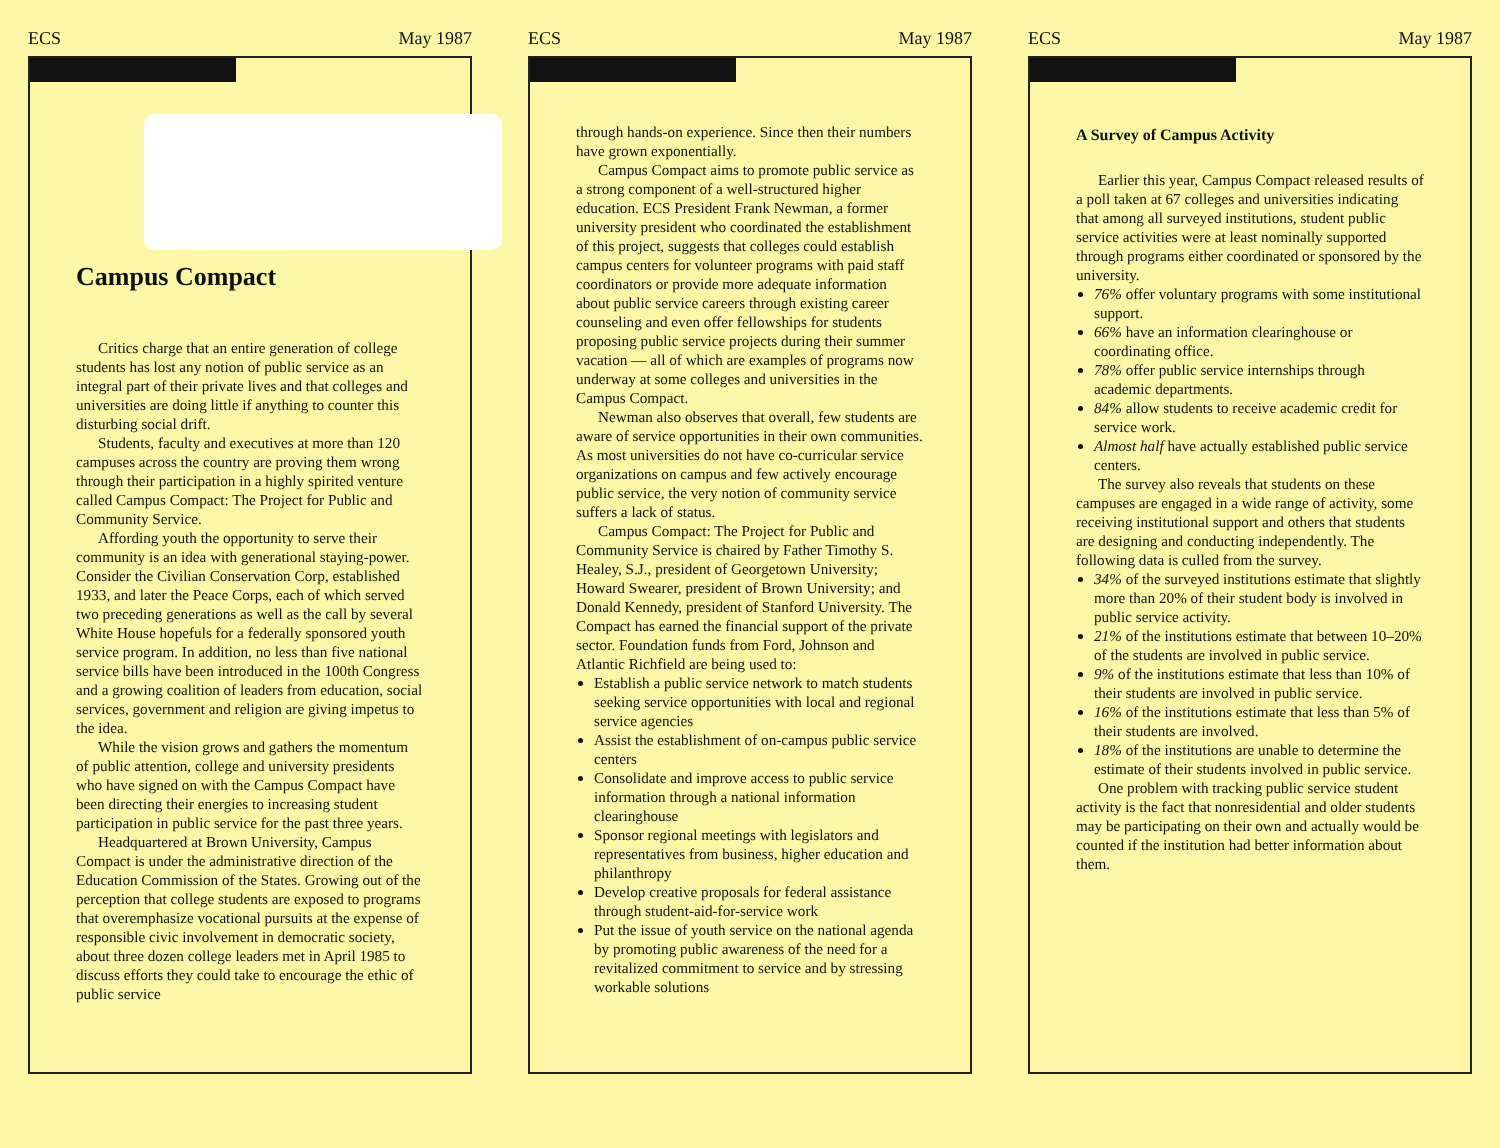ECS May 1987
Campus Compact
Critics charge that an entire generation of college students has lost any notion of public service as an integral part of their private lives and that colleges and universities are doing little if anything to counter this disturbing social drift.
Students, faculty and executives at more than 120 campuses across the country are proving them wrong through their participation in a highly spirited venture called Campus Compact: The Project for Public and Community Service.
Affording youth the opportunity to serve their community is an idea with generational staying-power. Consider the Civilian Conservation Corp, established 1933, and later the Peace Corps, each of which served two preceding generations as well as the call by several White House hopefuls for a federally sponsored youth service program. In addition, no less than five national service bills have been introduced in the 100th Congress and a growing coalition of leaders from education, social services, government and religion are giving impetus to the idea.
While the vision grows and gathers the momentum of public attention, college and university presidents who have signed on with the Campus Compact have been directing their energies to increasing student participation in public service for the past three years.
Headquartered at Brown University, Campus Compact is under the administrative direction of the Education Commission of the States. Growing out of the perception that college students are exposed to programs that overemphasize vocational pursuits at the expense of responsible civic involvement in democratic society, about three dozen college leaders met in April 1985 to discuss efforts they could take to encourage the ethic of public service
ECS May 1987
through hands-on experience. Since then their numbers have grown exponentially.
Campus Compact aims to promote public service as a strong component of a well-structured higher education. ECS President Frank Newman, a former university president who coordinated the establishment of this project, suggests that colleges could establish campus centers for volunteer programs with paid staff coordinators or provide more adequate information about public service careers through existing career counseling and even offer fellowships for students proposing public service projects during their summer vacation — all of which are examples of programs now underway at some colleges and universities in the Campus Compact.
Newman also observes that overall, few students are aware of service opportunities in their own communities. As most universities do not have co-curricular service organizations on campus and few actively encourage public service, the very notion of community service suffers a lack of status.
Campus Compact: The Project for Public and Community Service is chaired by Father Timothy S. Healey, S.J., president of Georgetown University; Howard Swearer, president of Brown University; and Donald Kennedy, president of Stanford University. The Compact has earned the financial support of the private sector. Foundation funds from Ford, Johnson and Atlantic Richfield are being used to:
Establish a public service network to match students seeking service opportunities with local and regional service agencies
Assist the establishment of on-campus public service centers
Consolidate and improve access to public service information through a national information clearinghouse
Sponsor regional meetings with legislators and representatives from business, higher education and philanthropy
Develop creative proposals for federal assistance through student-aid-for-service work
Put the issue of youth service on the national agenda by promoting public awareness of the need for a revitalized commitment to service and by stressing workable solutions
ECS May 1987
A Survey of Campus Activity
Earlier this year, Campus Compact released results of a poll taken at 67 colleges and universities indicating that among all surveyed institutions, student public service activities were at least nominally supported through programs either coordinated or sponsored by the university.
76% offer voluntary programs with some institutional support.
66% have an information clearinghouse or coordinating office.
78% offer public service internships through academic departments.
84% allow students to receive academic credit for service work.
Almost half have actually established public service centers.
The survey also reveals that students on these campuses are engaged in a wide range of activity, some receiving institutional support and others that students are designing and conducting independently. The following data is culled from the survey.
34% of the surveyed institutions estimate that slightly more than 20% of their student body is involved in public service activity.
21% of the institutions estimate that between 10–20% of the students are involved in public service.
9% of the institutions estimate that less than 10% of their students are involved in public service.
16% of the institutions estimate that less than 5% of their students are involved.
18% of the institutions are unable to determine the estimate of their students involved in public service.
One problem with tracking public service student activity is the fact that nonresidential and older students may be participating on their own and actually would be counted if the institution had better information about them.